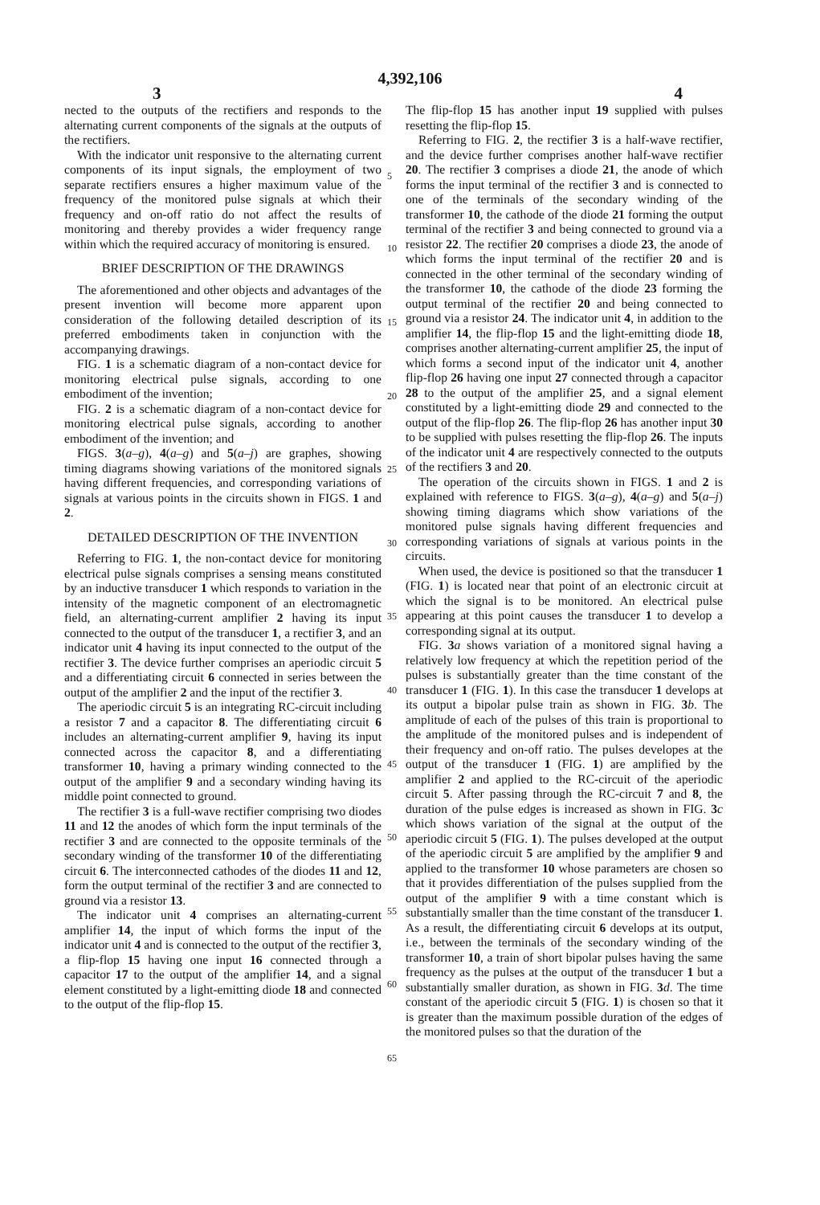4,392,106
3 4
5
10
15
20
25
30
35
40
45
50
55
60
65
nected to the outputs of the rectifiers and responds to the alternating current components of the signals at the outputs of the rectifiers.
With the indicator unit responsive to the alternating current components of its input signals, the employment of two separate rectifiers ensures a higher maximum value of the frequency of the monitored pulse signals at which their frequency and on-off ratio do not affect the results of monitoring and thereby provides a wider frequency range within which the required accuracy of monitoring is ensured.
BRIEF DESCRIPTION OF THE DRAWINGS
The aforementioned and other objects and advantages of the present invention will become more apparent upon consideration of the following detailed description of its preferred embodiments taken in conjunction with the accompanying drawings.
FIG. 1 is a schematic diagram of a non-contact device for monitoring electrical pulse signals, according to one embodiment of the invention;
FIG. 2 is a schematic diagram of a non-contact device for monitoring electrical pulse signals, according to another embodiment of the invention; and
FIGS. 3(a–g), 4(a–g) and 5(a–j) are graphes, showing timing diagrams showing variations of the monitored signals having different frequencies, and corresponding variations of signals at various points in the circuits shown in FIGS. 1 and 2.
DETAILED DESCRIPTION OF THE INVENTION
Referring to FIG. 1, the non-contact device for monitoring electrical pulse signals comprises a sensing means constituted by an inductive transducer 1 which responds to variation in the intensity of the magnetic component of an electromagnetic field, an alternating-current amplifier 2 having its input connected to the output of the transducer 1, a rectifier 3, and an indicator unit 4 having its input connected to the output of the rectifier 3. The device further comprises an aperiodic circuit 5 and a differentiating circuit 6 connected in series between the output of the amplifier 2 and the input of the rectifier 3.
The aperiodic circuit 5 is an integrating RC-circuit including a resistor 7 and a capacitor 8. The differentiating circuit 6 includes an alternating-current amplifier 9, having its input connected across the capacitor 8, and a differentiating transformer 10, having a primary winding connected to the output of the amplifier 9 and a secondary winding having its middle point connected to ground.
The rectifier 3 is a full-wave rectifier comprising two diodes 11 and 12 the anodes of which form the input terminals of the rectifier 3 and are connected to the opposite terminals of the secondary winding of the transformer 10 of the differentiating circuit 6. The interconnected cathodes of the diodes 11 and 12, form the output terminal of the rectifier 3 and are connected to ground via a resistor 13.
The indicator unit 4 comprises an alternating-current amplifier 14, the input of which forms the input of the indicator unit 4 and is connected to the output of the rectifier 3, a flip-flop 15 having one input 16 connected through a capacitor 17 to the output of the amplifier 14, and a signal element constituted by a light-emitting diode 18 and connected to the output of the flip-flop 15.
The flip-flop 15 has another input 19 supplied with pulses resetting the flip-flop 15.
Referring to FIG. 2, the rectifier 3 is a half-wave rectifier, and the device further comprises another half-wave rectifier 20. The rectifier 3 comprises a diode 21, the anode of which forms the input terminal of the rectifier 3 and is connected to one of the terminals of the secondary winding of the transformer 10, the cathode of the diode 21 forming the output terminal of the rectifier 3 and being connected to ground via a resistor 22. The rectifier 20 comprises a diode 23, the anode of which forms the input terminal of the rectifier 20 and is connected in the other terminal of the secondary winding of the transformer 10, the cathode of the diode 23 forming the output terminal of the rectifier 20 and being connected to ground via a resistor 24. The indicator unit 4, in addition to the amplifier 14, the flip-flop 15 and the light-emitting diode 18, comprises another alternating-current amplifier 25, the input of which forms a second input of the indicator unit 4, another flip-flop 26 having one input 27 connected through a capacitor 28 to the output of the amplifier 25, and a signal element constituted by a light-emitting diode 29 and connected to the output of the flip-flop 26. The flip-flop 26 has another input 30 to be supplied with pulses resetting the flip-flop 26. The inputs of the indicator unit 4 are respectively connected to the outputs of the rectifiers 3 and 20.
The operation of the circuits shown in FIGS. 1 and 2 is explained with reference to FIGS. 3(a–g), 4(a–g) and 5(a–j) showing timing diagrams which show variations of the monitored pulse signals having different frequencies and corresponding variations of signals at various points in the circuits.
When used, the device is positioned so that the transducer 1 (FIG. 1) is located near that point of an electronic circuit at which the signal is to be monitored. An electrical pulse appearing at this point causes the transducer 1 to develop a corresponding signal at its output.
FIG. 3 a shows variation of a monitored signal having a relatively low frequency at which the repetition period of the pulses is substantially greater than the time constant of the transducer 1 (FIG. 1). In this case the transducer 1 develops at its output a bipolar pulse train as shown in FIG. 3 b. The amplitude of each of the pulses of this train is proportional to the amplitude of the monitored pulses and is independent of their frequency and on-off ratio. The pulses developes at the output of the transducer 1 (FIG. 1) are amplified by the amplifier 2 and applied to the RC-circuit of the aperiodic circuit 5. After passing through the RC-circuit 7 and 8, the duration of the pulse edges is increased as shown in FIG. 3 c which shows variation of the signal at the output of the aperiodic circuit 5 (FIG. 1). The pulses developed at the output of the aperiodic circuit 5 are amplified by the amplifier 9 and applied to the transformer 10 whose parameters are chosen so that it provides differentiation of the pulses supplied from the output of the amplifier 9 with a time constant which is substantially smaller than the time constant of the transducer 1. As a result, the differentiating circuit 6 develops at its output, i.e., between the terminals of the secondary winding of the transformer 10, a train of short bipolar pulses having the same frequency as the pulses at the output of the transducer 1 but a substantially smaller duration, as shown in FIG. 3 d. The time constant of the aperiodic circuit 5 (FIG. 1) is chosen so that it is greater than the maximum possible duration of the edges of the monitored pulses so that the duration of the